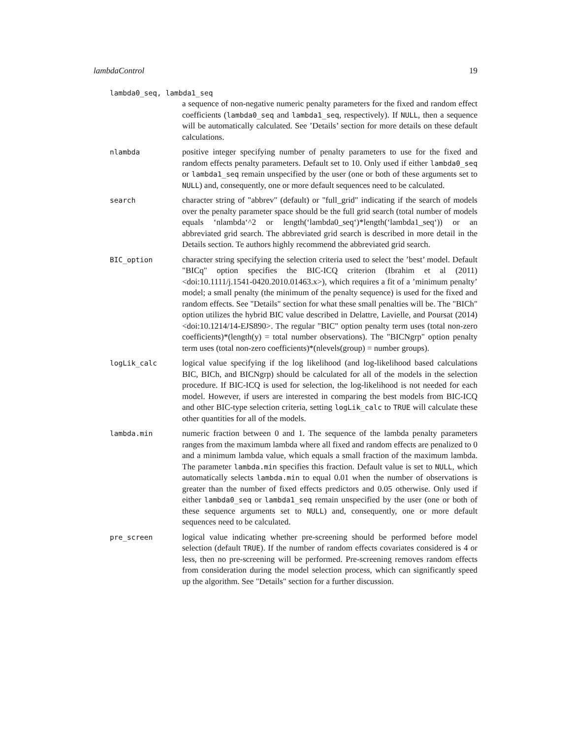lambdaControl 19
lambda0_seq, lambda1_seq
a sequence of non-negative numeric penalty parameters for the fixed and random effect coefficients (lambda0_seq and lambda1_seq, respectively). If NULL, then a sequence will be automatically calculated. See ’Details’ section for more details on these default calculations.
nlambda
positive integer specifying number of penalty parameters to use for the fixed and random effects penalty parameters. Default set to 10. Only used if either lambda0_seq or lambda1_seq remain unspecified by the user (one or both of these arguments set to NULL) and, consequently, one or more default sequences need to be calculated.
search
character string of "abbrev" (default) or "full_grid" indicating if the search of models over the penalty parameter space should be the full grid search (total number of models equals ‘nlambda‘^2 or length(‘lambda0_seq‘)*length(‘lambda1_seq‘)) or an abbreviated grid search. The abbreviated grid search is described in more detail in the Details section. Te authors highly recommend the abbreviated grid search.
BIC_option
character string specifying the selection criteria used to select the ’best’ model. Default "BICq" option specifies the BIC-ICQ criterion (Ibrahim et al (2011) <doi:10.1111/j.1541-0420.2010.01463.x>), which requires a fit of a ’minimum penalty’ model; a small penalty (the minimum of the penalty sequence) is used for the fixed and random effects. See "Details" section for what these small penalties will be. The "BICh" option utilizes the hybrid BIC value described in Delattre, Lavielle, and Poursat (2014) <doi:10.1214/14-EJS890>. The regular "BIC" option penalty term uses (total non-zero coefficients)*(length(y) = total number observations). The "BICNgrp" option penalty term uses (total non-zero coefficients)*(nlevels(group) = number groups).
logLik_calc
logical value specifying if the log likelihood (and log-likelihood based calculations BIC, BICh, and BICNgrp) should be calculated for all of the models in the selection procedure. If BIC-ICQ is used for selection, the log-likelihood is not needed for each model. However, if users are interested in comparing the best models from BIC-ICQ and other BIC-type selection criteria, setting logLik_calc to TRUE will calculate these other quantities for all of the models.
lambda.min
numeric fraction between 0 and 1. The sequence of the lambda penalty parameters ranges from the maximum lambda where all fixed and random effects are penalized to 0 and a minimum lambda value, which equals a small fraction of the maximum lambda. The parameter lambda.min specifies this fraction. Default value is set to NULL, which automatically selects lambda.min to equal 0.01 when the number of observations is greater than the number of fixed effects predictors and 0.05 otherwise. Only used if either lambda0_seq or lambda1_seq remain unspecified by the user (one or both of these sequence arguments set to NULL) and, consequently, one or more default sequences need to be calculated.
pre_screen
logical value indicating whether pre-screening should be performed before model selection (default TRUE). If the number of random effects covariates considered is 4 or less, then no pre-screening will be performed. Pre-screening removes random effects from consideration during the model selection process, which can significantly speed up the algorithm. See "Details" section for a further discussion.